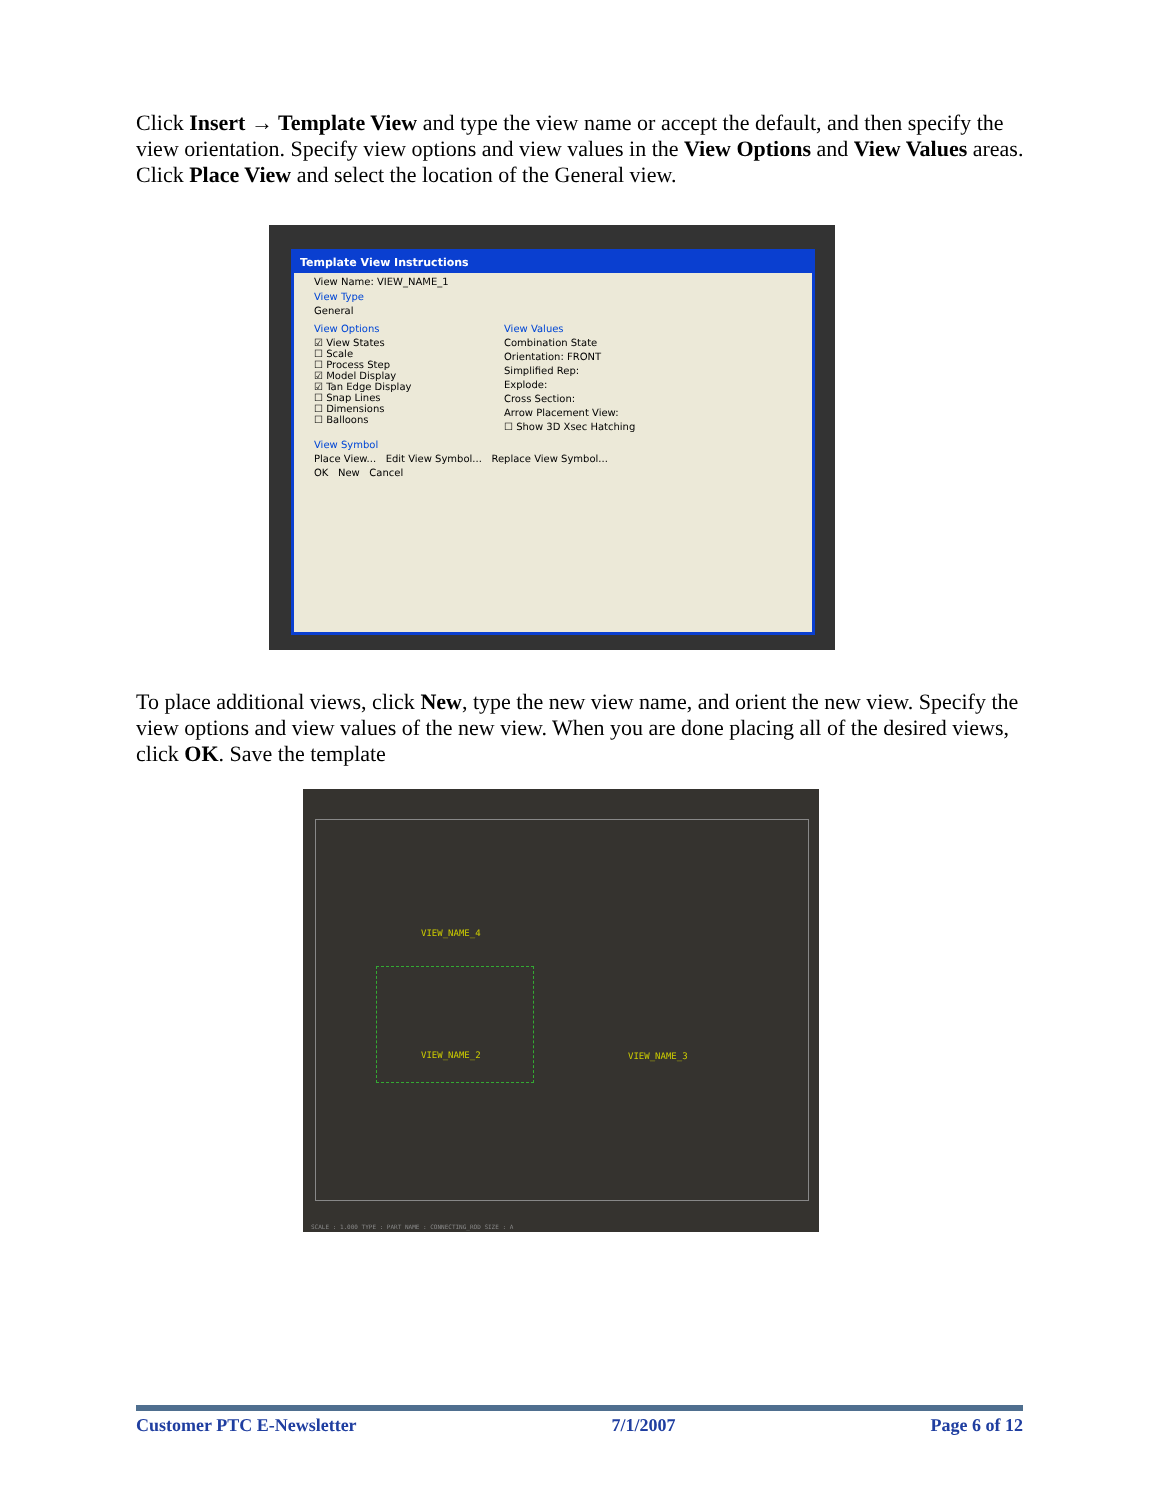Click Insert → Template View and type the view name or accept the default, and then specify the view orientation. Specify view options and view values in the View Options and View Values areas. Click Place View and select the location of the General view.
Template View Instructions
View Name: VIEW_NAME_1
View Type
General
View Options
☑ View States
☐ Scale
☐ Process Step
☑ Model Display
☑ Tan Edge Display
☐ Snap Lines
☐ Dimensions
☐ Balloons
View Values
Combination State
Orientation: FRONT
Simplified Rep:
Explode:
Cross Section:
Arrow Placement View:
☐ Show 3D Xsec Hatching
View Symbol
Place View... Edit View Symbol... Replace View Symbol...
OK New Cancel
To place additional views, click New, type the new view name, and orient the new view. Specify the view options and view values of the new view. When you are done placing all of the desired views, click OK. Save the template
VIEW_NAME_4
VIEW_NAME_2 VIEW_NAME_3
SCALE : 1.000 TYPE : PART NAME : CONNECTING_ROD SIZE : A
Customer PTC E-Newsletter 7/1/2007 Page 6 of 12